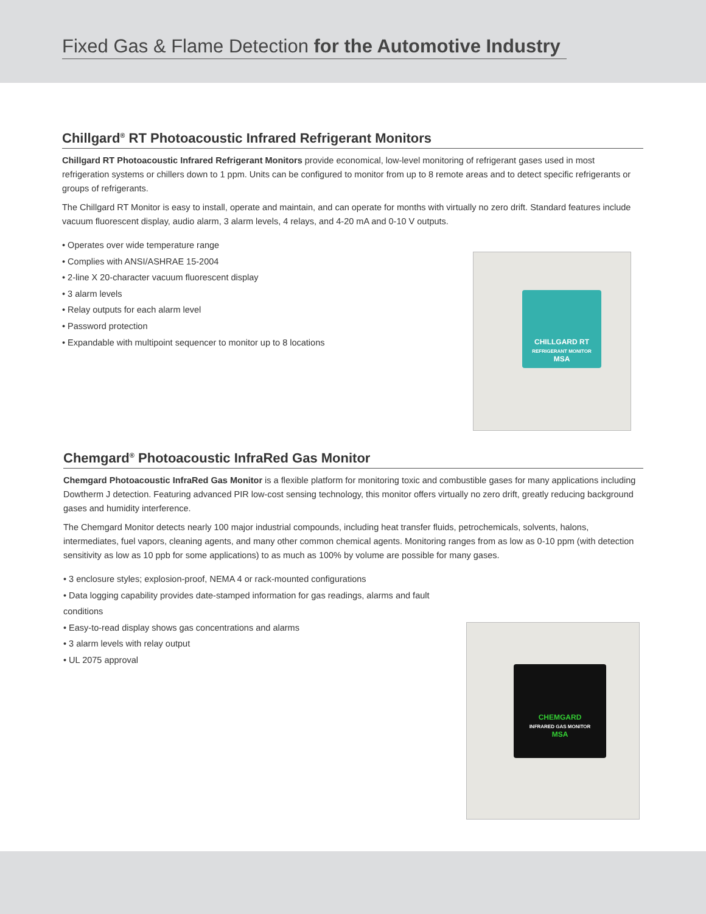Fixed Gas & Flame Detection for the Automotive Industry
Chillgard<sup>®</sup> RT Photoacoustic Infrared Refrigerant Monitors
Chillgard RT Photoacoustic Infrared Refrigerant Monitors provide economical, low-level monitoring of refrigerant gases used in most refrigeration systems or chillers down to 1 ppm. Units can be configured to monitor from up to 8 remote areas and to detect specific refrigerants or groups of refrigerants.
The Chillgard RT Monitor is easy to install, operate and maintain, and can operate for months with virtually no zero drift. Standard features include vacuum fluorescent display, audio alarm, 3 alarm levels, 4 relays, and 4-20 mA and 0-10 V outputs.
• Operates over wide temperature range
• Complies with ANSI/ASHRAE 15-2004
• 2-line X 20-character vacuum fluorescent display
• 3 alarm levels
• Relay outputs for each alarm level
• Password protection
• Expandable with multipoint sequencer to monitor up to 8 locations
CHILLGARD RT
REFRIGERANT MONITOR
MSA
Chemgard<sup>®</sup> Photoacoustic InfraRed Gas Monitor
Chemgard Photoacoustic InfraRed Gas Monitor is a flexible platform for monitoring toxic and combustible gases for many applications including Dowtherm J detection. Featuring advanced PIR low-cost sensing technology, this monitor offers virtually no zero drift, greatly reducing background gases and humidity interference.
The Chemgard Monitor detects nearly 100 major industrial compounds, including heat transfer fluids, petrochemicals, solvents, halons, intermediates, fuel vapors, cleaning agents, and many other common chemical agents. Monitoring ranges from as low as 0-10 ppm (with detection sensitivity as low as 10 ppb for some applications) to as much as 100% by volume are possible for many gases.
• 3 enclosure styles; explosion-proof, NEMA 4 or rack-mounted configurations
• Data logging capability provides date-stamped information for gas readings, alarms and fault conditions
• Easy-to-read display shows gas concentrations and alarms
• 3 alarm levels with relay output
• UL 2075 approval
CHEMGARD
INFRARED GAS MONITOR
MSA